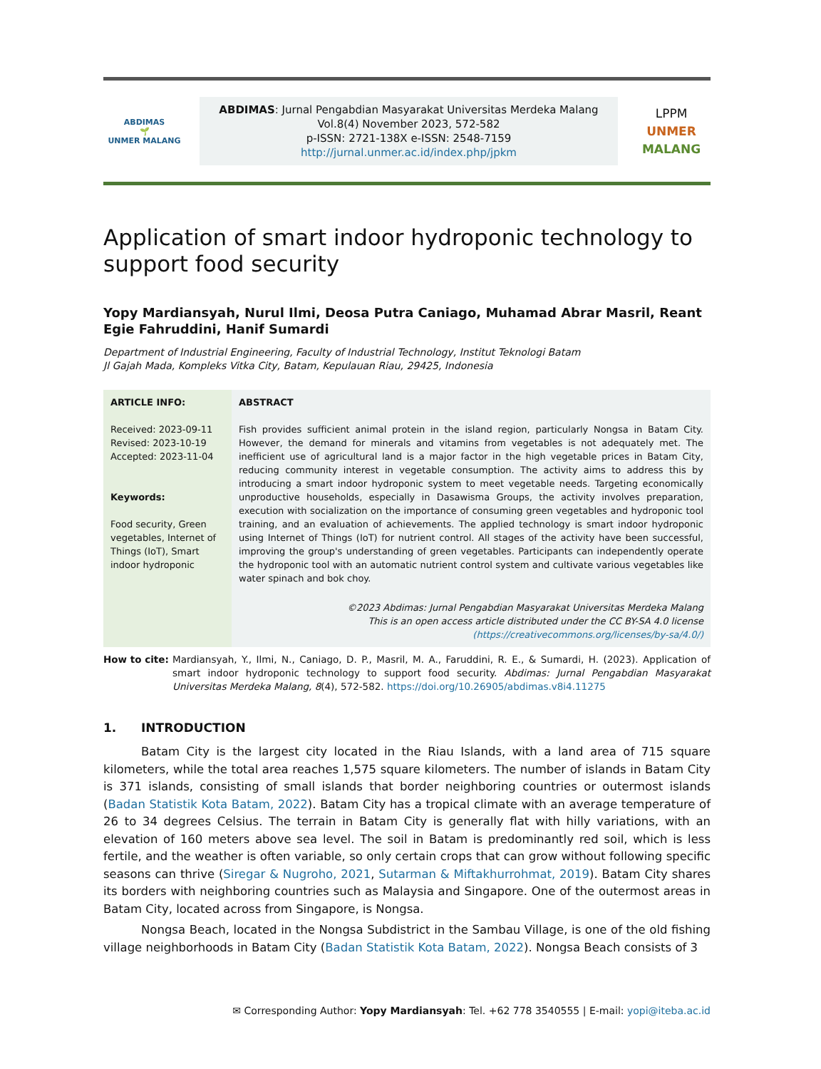ABDIMAS
🌱
UNMER MALANG
ABDIMAS: Jurnal Pengabdian Masyarakat Universitas Merdeka Malang
Vol.8(4) November 2023, 572-582
p-ISSN: 2721-138X e-ISSN: 2548-7159
http://jurnal.unmer.ac.id/index.php/jpkm
LPPM
UNMER
MALANG
Application of smart indoor hydroponic technology to support food security
Yopy Mardiansyah, Nurul Ilmi, Deosa Putra Caniago, Muhamad Abrar Masril, Reant Egie Fahruddini, Hanif Sumardi
Department of Industrial Engineering, Faculty of Industrial Technology, Institut Teknologi Batam
Jl Gajah Mada, Kompleks Vitka City, Batam, Kepulauan Riau, 29425, Indonesia
ARTICLE INFO:
Received: 2023-09-11
Revised: 2023-10-19
Accepted: 2023-11-04
Keywords:
Food security, Green vegetables, Internet of Things (IoT), Smart indoor hydroponic
ABSTRACT
Fish provides sufficient animal protein in the island region, particularly Nongsa in Batam City. However, the demand for minerals and vitamins from vegetables is not adequately met. The inefficient use of agricultural land is a major factor in the high vegetable prices in Batam City, reducing community interest in vegetable consumption. The activity aims to address this by introducing a smart indoor hydroponic system to meet vegetable needs. Targeting economically unproductive households, especially in Dasawisma Groups, the activity involves preparation, execution with socialization on the importance of consuming green vegetables and hydroponic tool training, and an evaluation of achievements. The applied technology is smart indoor hydroponic using Internet of Things (IoT) for nutrient control. All stages of the activity have been successful, improving the group's understanding of green vegetables. Participants can independently operate the hydroponic tool with an automatic nutrient control system and cultivate various vegetables like water spinach and bok choy.
©2023 Abdimas: Jurnal Pengabdian Masyarakat Universitas Merdeka Malang
This is an open access article distributed under the CC BY-SA 4.0 license
(https://creativecommons.org/licenses/by-sa/4.0/)
How to cite:
Mardiansyah, Y., Ilmi, N., Caniago, D. P., Masril, M. A., Faruddini, R. E., & Sumardi, H. (2023). Application of smart indoor hydroponic technology to support food security. Abdimas: Jurnal Pengabdian Masyarakat Universitas Merdeka Malang, 8(4), 572-582. https://doi.org/10.26905/abdimas.v8i4.11275
1. INTRODUCTION
Batam City is the largest city located in the Riau Islands, with a land area of 715 square kilometers, while the total area reaches 1,575 square kilometers. The number of islands in Batam City is 371 islands, consisting of small islands that border neighboring countries or outermost islands (Badan Statistik Kota Batam, 2022). Batam City has a tropical climate with an average temperature of 26 to 34 degrees Celsius. The terrain in Batam City is generally flat with hilly variations, with an elevation of 160 meters above sea level. The soil in Batam is predominantly red soil, which is less fertile, and the weather is often variable, so only certain crops that can grow without following specific seasons can thrive (Siregar & Nugroho, 2021, Sutarman & Miftakhurrohmat, 2019). Batam City shares its borders with neighboring countries such as Malaysia and Singapore. One of the outermost areas in Batam City, located across from Singapore, is Nongsa.
Nongsa Beach, located in the Nongsa Subdistrict in the Sambau Village, is one of the old fishing village neighborhoods in Batam City (Badan Statistik Kota Batam, 2022). Nongsa Beach consists of 3
✉ Corresponding Author: Yopy Mardiansyah: Tel. +62 778 3540555 | E-mail: yopi@iteba.ac.id